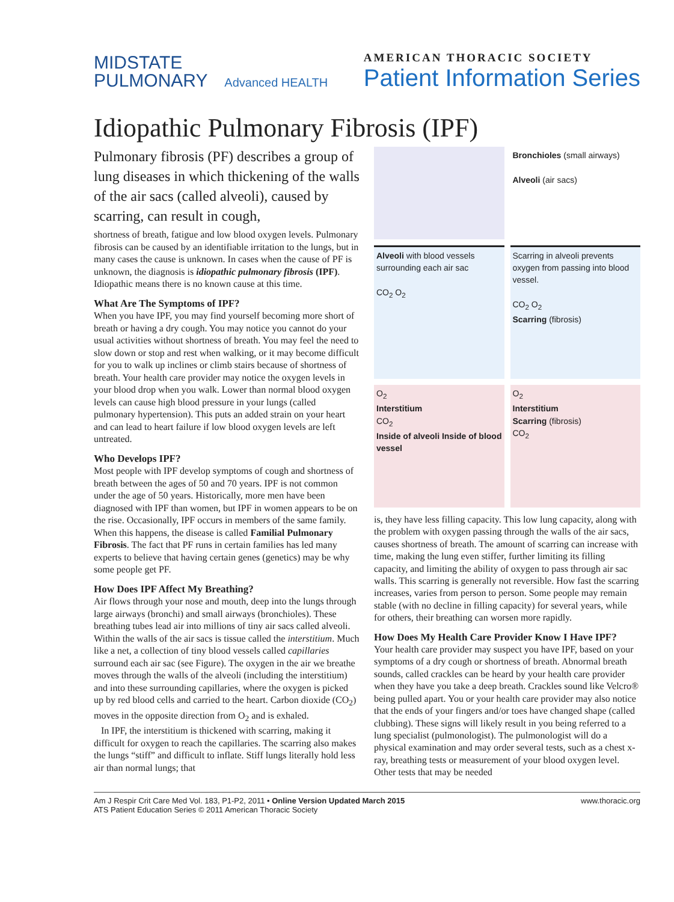MIDSTATE
PULMONARY Advanced HEALTH
AMERICAN THORACIC SOCIETY
Patient Information Series
Idiopathic Pulmonary Fibrosis (IPF)
Pulmonary fibrosis (PF) describes a group of lung diseases in which thickening of the walls of the air sacs (called alveoli), caused by scarring, can result in cough,
shortness of breath, fatigue and low blood oxygen levels. Pulmonary fibrosis can be caused by an identifiable irritation to the lungs, but in many cases the cause is unknown. In cases when the cause of PF is unknown, the diagnosis is idiopathic pulmonary fibrosis (IPF). Idiopathic means there is no known cause at this time.
What Are The Symptoms of IPF?
When you have IPF, you may find yourself becoming more short of breath or having a dry cough. You may notice you cannot do your usual activities without shortness of breath. You may feel the need to slow down or stop and rest when walking, or it may become difficult for you to walk up inclines or climb stairs because of shortness of breath. Your health care provider may notice the oxygen levels in your blood drop when you walk. Lower than normal blood oxygen levels can cause high blood pressure in your lungs (called pulmonary hypertension). This puts an added strain on your heart and can lead to heart failure if low blood oxygen levels are left untreated.
Who Develops IPF?
Most people with IPF develop symptoms of cough and shortness of breath between the ages of 50 and 70 years. IPF is not common under the age of 50 years. Historically, more men have been diagnosed with IPF than women, but IPF in women appears to be on the rise. Occasionally, IPF occurs in members of the same family. When this happens, the disease is called Familial Pulmonary Fibrosis. The fact that PF runs in certain families has led many experts to believe that having certain genes (genetics) may be why some people get PF.
How Does IPF Affect My Breathing?
Air flows through your nose and mouth, deep into the lungs through large airways (bronchi) and small airways (bronchioles). These breathing tubes lead air into millions of tiny air sacs called alveoli. Within the walls of the air sacs is tissue called the interstitium. Much like a net, a collection of tiny blood vessels called capillaries surround each air sac (see Figure). The oxygen in the air we breathe moves through the walls of the alveoli (including the interstitium) and into these surrounding capillaries, where the oxygen is picked up by red blood cells and carried to the heart. Carbon dioxide (CO<sub>2</sub>) moves in the opposite direction from O<sub>2</sub> and is exhaled.
In IPF, the interstitium is thickened with scarring, making it difficult for oxygen to reach the capillaries. The scarring also makes the lungs “stiff” and difficult to inflate. Stiff lungs literally hold less air than normal lungs; that
Bronchioles (small airways)
Alveoli (air sacs)
Alveoli with blood vessels surrounding each air sac
CO<sub>2</sub> O<sub>2</sub>
Scarring in alveoli prevents oxygen from passing into blood vessel.
CO<sub>2</sub> O<sub>2</sub>
Scarring (fibrosis)
O<sub>2</sub>
Interstitium
CO<sub>2</sub>
Inside of alveoli Inside of blood vessel
O<sub>2</sub>
Interstitium
Scarring (fibrosis)
CO<sub>2</sub>
is, they have less filling capacity. This low lung capacity, along with the problem with oxygen passing through the walls of the air sacs, causes shortness of breath. The amount of scarring can increase with time, making the lung even stiffer, further limiting its filling capacity, and limiting the ability of oxygen to pass through air sac walls. This scarring is generally not reversible. How fast the scarring increases, varies from person to person. Some people may remain stable (with no decline in filling capacity) for several years, while for others, their breathing can worsen more rapidly.
How Does My Health Care Provider Know I Have IPF?
Your health care provider may suspect you have IPF, based on your symptoms of a dry cough or shortness of breath. Abnormal breath sounds, called crackles can be heard by your health care provider when they have you take a deep breath. Crackles sound like Velcro® being pulled apart. You or your health care provider may also notice that the ends of your fingers and/or toes have changed shape (called clubbing). These signs will likely result in you being referred to a lung specialist (pulmonologist). The pulmonologist will do a physical examination and may order several tests, such as a chest x-ray, breathing tests or measurement of your blood oxygen level. Other tests that may be needed
Am J Respir Crit Care Med Vol. 183, P1-P2, 2011 • Online Version Updated March 2015
ATS Patient Education Series © 2011 American Thoracic Society
www.thoracic.org